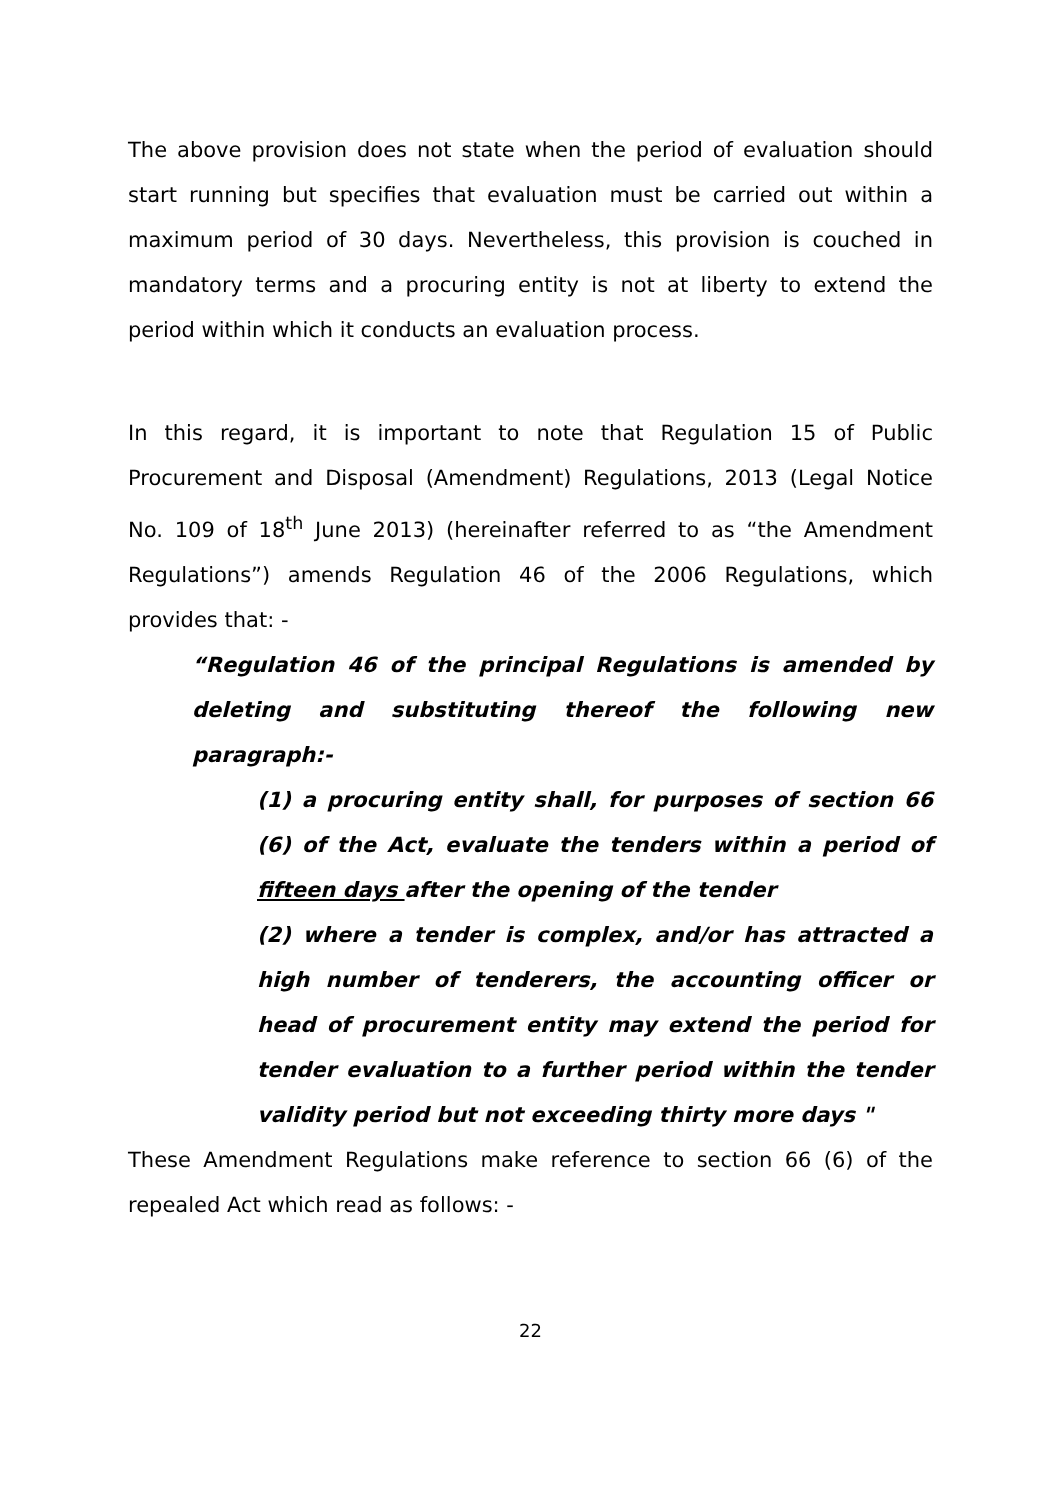The above provision does not state when the period of evaluation should start running but specifies that evaluation must be carried out within a maximum period of 30 days. Nevertheless, this provision is couched in mandatory terms and a procuring entity is not at liberty to extend the period within which it conducts an evaluation process.
In this regard, it is important to note that Regulation 15 of Public Procurement and Disposal (Amendment) Regulations, 2013 (Legal Notice No. 109 of 18<sup>th</sup> June 2013) (hereinafter referred to as “the Amendment Regulations”) amends Regulation 46 of the 2006 Regulations, which provides that: -
“Regulation 46 of the principal Regulations is amended by deleting and substituting thereof the following new paragraph:-
(1) a procuring entity shall, for purposes of section 66 (6) of the Act, evaluate the tenders within a period of fifteen days after the opening of the tender
(2) where a tender is complex, and/or has attracted a high number of tenderers, the accounting officer or head of procurement entity may extend the period for tender evaluation to a further period within the tender validity period but not exceeding thirty more days "
These Amendment Regulations make reference to section 66 (6) of the repealed Act which read as follows: -
22